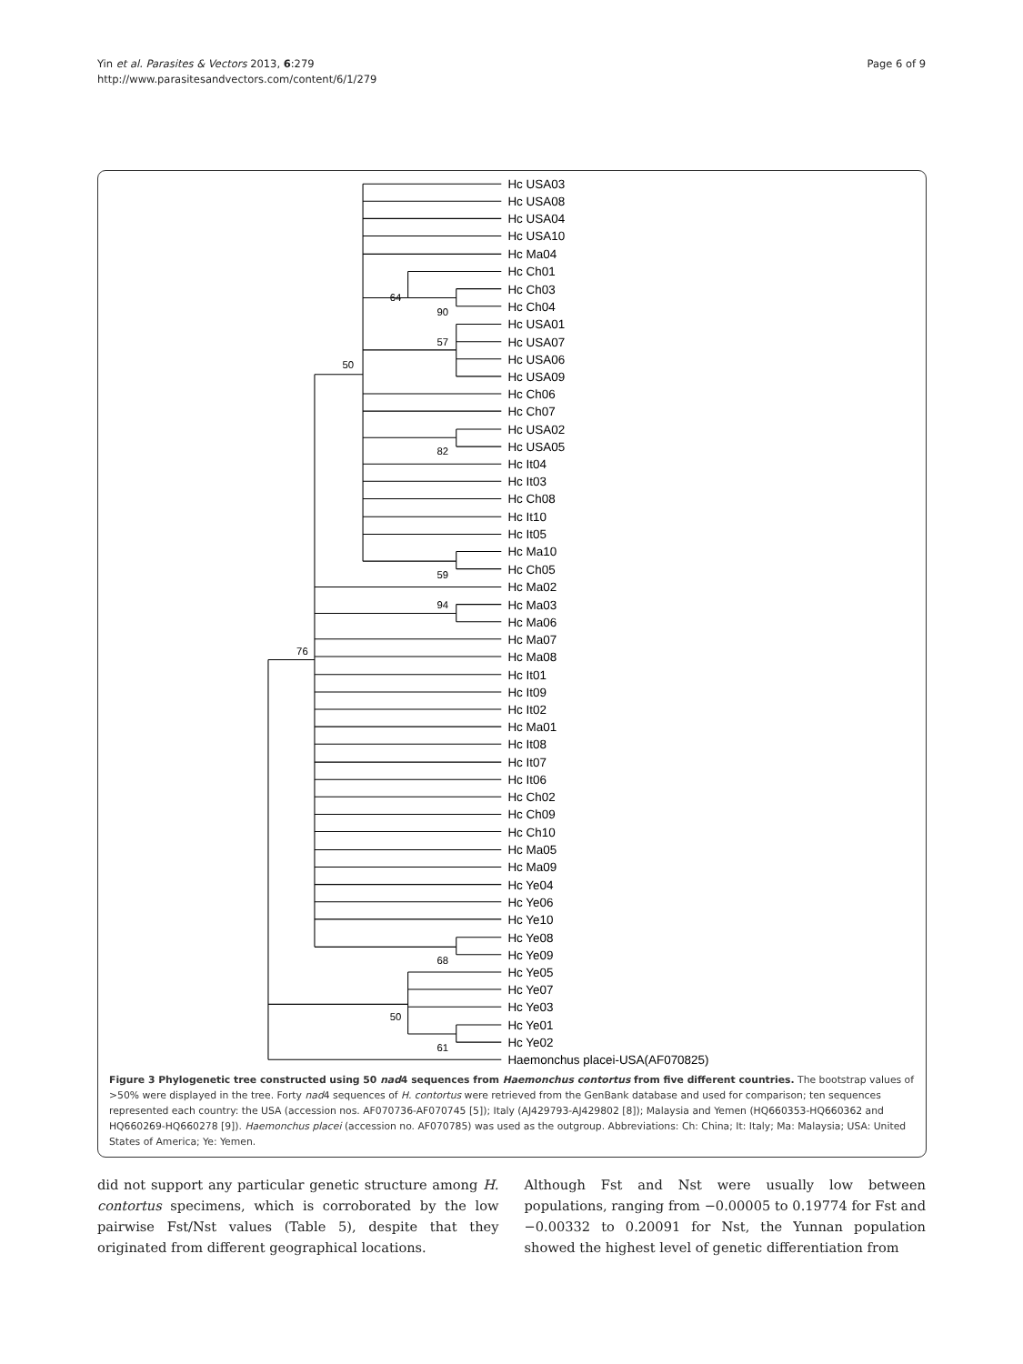Yin et al. Parasites & Vectors 2013, 6:279
http://www.parasitesandvectors.com/content/6/1/279
Page 6 of 9
64
90
57
50
82
59
94
76
68
50
61
Hc USA03
Hc USA08
Hc USA04
Hc USA10
Hc Ma04
Hc Ch01
Hc Ch03
Hc Ch04
Hc USA01
Hc USA07
Hc USA06
Hc USA09
Hc Ch06
Hc Ch07
Hc USA02
Hc USA05
Hc It04
Hc It03
Hc Ch08
Hc It10
Hc It05
Hc Ma10
Hc Ch05
Hc Ma02
Hc Ma03
Hc Ma06
Hc Ma07
Hc Ma08
Hc It01
Hc It09
Hc It02
Hc Ma01
Hc It08
Hc It07
Hc It06
Hc Ch02
Hc Ch09
Hc Ch10
Hc Ma05
Hc Ma09
Hc Ye04
Hc Ye06
Hc Ye10
Hc Ye08
Hc Ye09
Hc Ye05
Hc Ye07
Hc Ye03
Hc Ye01
Hc Ye02
Haemonchus placei-USA(AF070825)
Figure 3 Phylogenetic tree constructed using 50 nad4 sequences from Haemonchus contortus from five different countries. The bootstrap values of >50% were displayed in the tree. Forty nad4 sequences of H. contortus were retrieved from the GenBank database and used for comparison; ten sequences represented each country: the USA (accession nos. AF070736-AF070745 [5]); Italy (AJ429793-AJ429802 [8]); Malaysia and Yemen (HQ660353-HQ660362 and HQ660269-HQ660278 [9]). Haemonchus placei (accession no. AF070785) was used as the outgroup. Abbreviations: Ch: China; It: Italy; Ma: Malaysia; USA: United States of America; Ye: Yemen.
did not support any particular genetic structure among H. contortus specimens, which is corroborated by the low pairwise Fst/Nst values (Table 5), despite that they originated from different geographical locations.
Although Fst and Nst were usually low between populations, ranging from −0.00005 to 0.19774 for Fst and −0.00332 to 0.20091 for Nst, the Yunnan population showed the highest level of genetic differentiation from